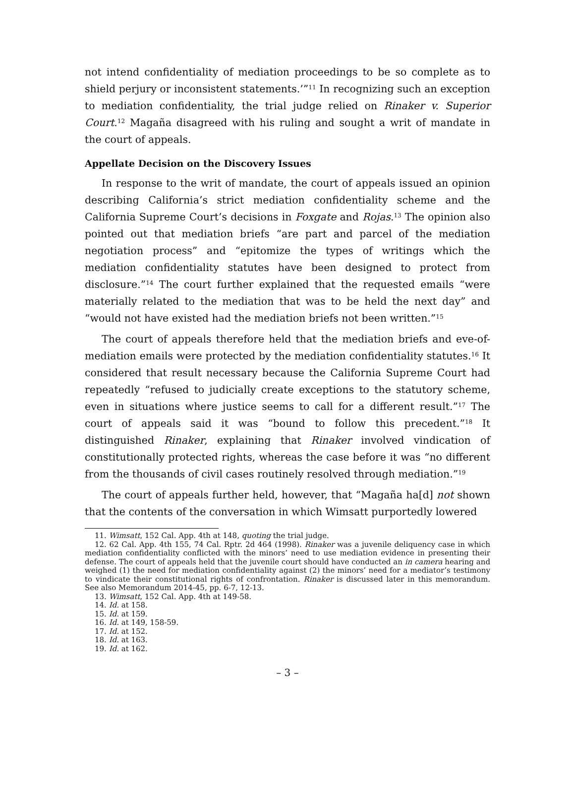not intend confidentiality of mediation proceedings to be so complete as to shield perjury or inconsistent statements.’”<sup>11</sup> In recognizing such an exception to mediation confidentiality, the trial judge relied on Rinaker v. Superior Court.<sup>12</sup> Magaña disagreed with his ruling and sought a writ of mandate in the court of appeals.
Appellate Decision on the Discovery Issues
In response to the writ of mandate, the court of appeals issued an opinion describing California’s strict mediation confidentiality scheme and the California Supreme Court’s decisions in Foxgate and Rojas.<sup>13</sup> The opinion also pointed out that mediation briefs “are part and parcel of the mediation negotiation process” and “epitomize the types of writings which the mediation confidentiality statutes have been designed to protect from disclosure.”<sup>14</sup> The court further explained that the requested emails “were materially related to the mediation that was to be held the next day” and “would not have existed had the mediation briefs not been written.”<sup>15</sup>
The court of appeals therefore held that the mediation briefs and eve-of-mediation emails were protected by the mediation confidentiality statutes.<sup>16</sup> It considered that result necessary because the California Supreme Court had repeatedly “refused to judicially create exceptions to the statutory scheme, even in situations where justice seems to call for a different result.”<sup>17</sup> The court of appeals said it was “bound to follow this precedent.”<sup>18</sup> It distinguished Rinaker, explaining that Rinaker involved vindication of constitutionally protected rights, whereas the case before it was “no different from the thousands of civil cases routinely resolved through mediation.”<sup>19</sup>
The court of appeals further held, however, that “Magaña ha[d] not shown that the contents of the conversation in which Wimsatt purportedly lowered
11. Wimsatt, 152 Cal. App. 4th at 148, quoting the trial judge.
12. 62 Cal. App. 4th 155, 74 Cal. Rptr. 2d 464 (1998). Rinaker was a juvenile deliquency case in which mediation confidentiality conflicted with the minors’ need to use mediation evidence in presenting their defense. The court of appeals held that the juvenile court should have conducted an in camera hearing and weighed (1) the need for mediation confidentiality against (2) the minors’ need for a mediator’s testimony to vindicate their constitutional rights of confrontation. Rinaker is discussed later in this memorandum. See also Memorandum 2014-45, pp. 6-7, 12-13.
13. Wimsatt, 152 Cal. App. 4th at 149-58.
14. Id. at 158.
15. Id. at 159.
16. Id. at 149, 158-59.
17. Id. at 152.
18. Id. at 163.
19. Id. at 162.
– 3 –